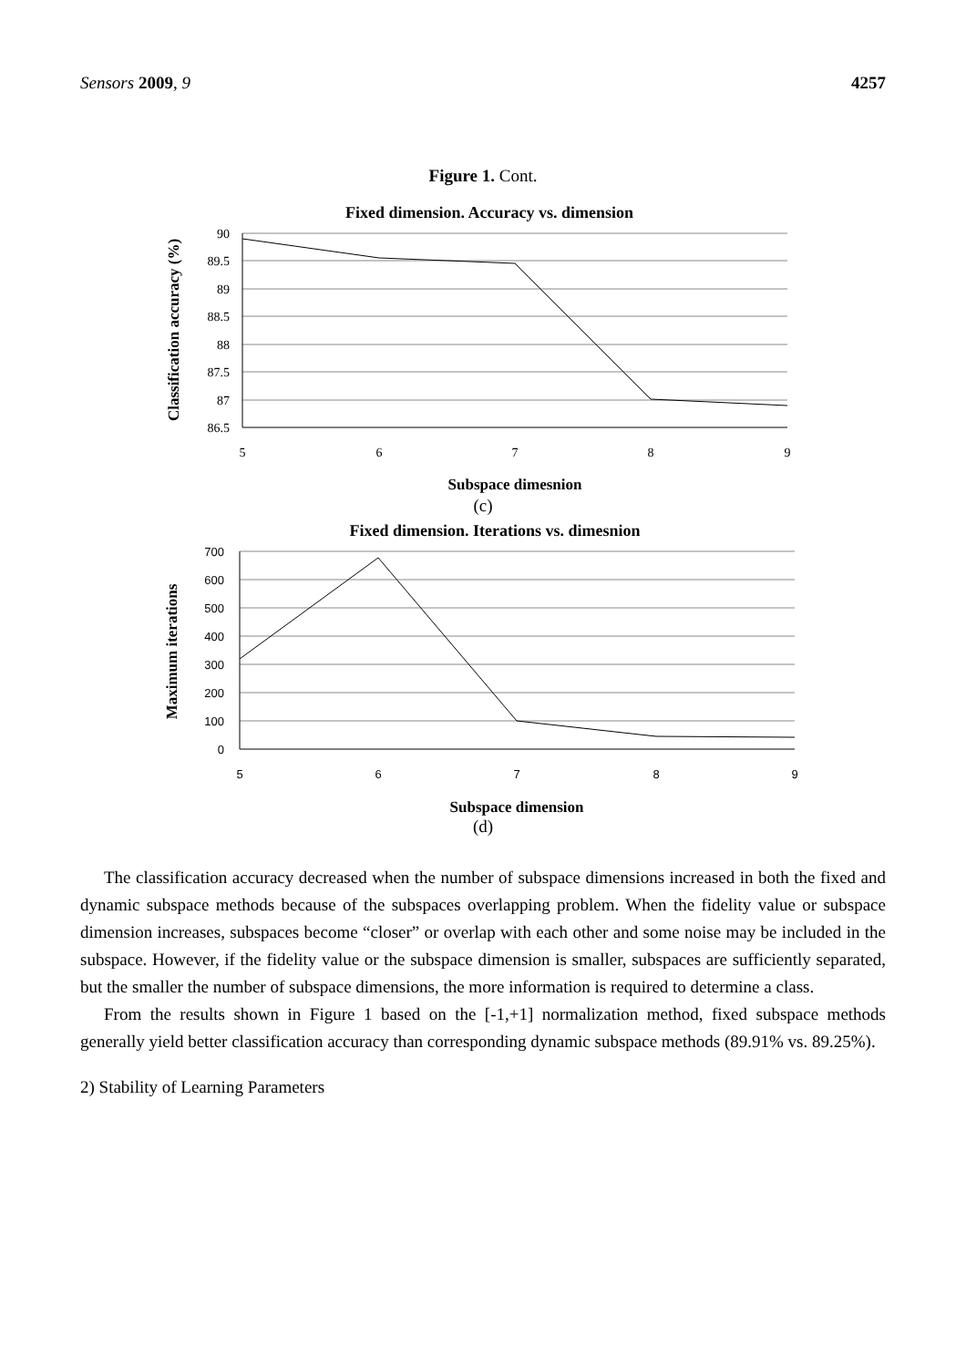Sensors 2009, 9 4257
Figure 1. Cont.
Fixed dimension. Accuracy vs. dimension
90
89.5
89
88.5
88
87.5
87
86.5
5
6
7
8
9
Subspace dimesnion
Classification accuracy (%)
(c)
Fixed dimension. Iterations vs. dimesnion
700
600
500
400
300
200
100
0
5
6
7
8
9
Subspace dimension
Maximum iterations
(d)
The classification accuracy decreased when the number of subspace dimensions increased in both the fixed and dynamic subspace methods because of the subspaces overlapping problem. When the fidelity value or subspace dimension increases, subspaces become “closer” or overlap with each other and some noise may be included in the subspace. However, if the fidelity value or the subspace dimension is smaller, subspaces are sufficiently separated, but the smaller the number of subspace dimensions, the more information is required to determine a class.
From the results shown in Figure 1 based on the [-1,+1] normalization method, fixed subspace methods generally yield better classification accuracy than corresponding dynamic subspace methods (89.91% vs. 89.25%).
2) Stability of Learning Parameters